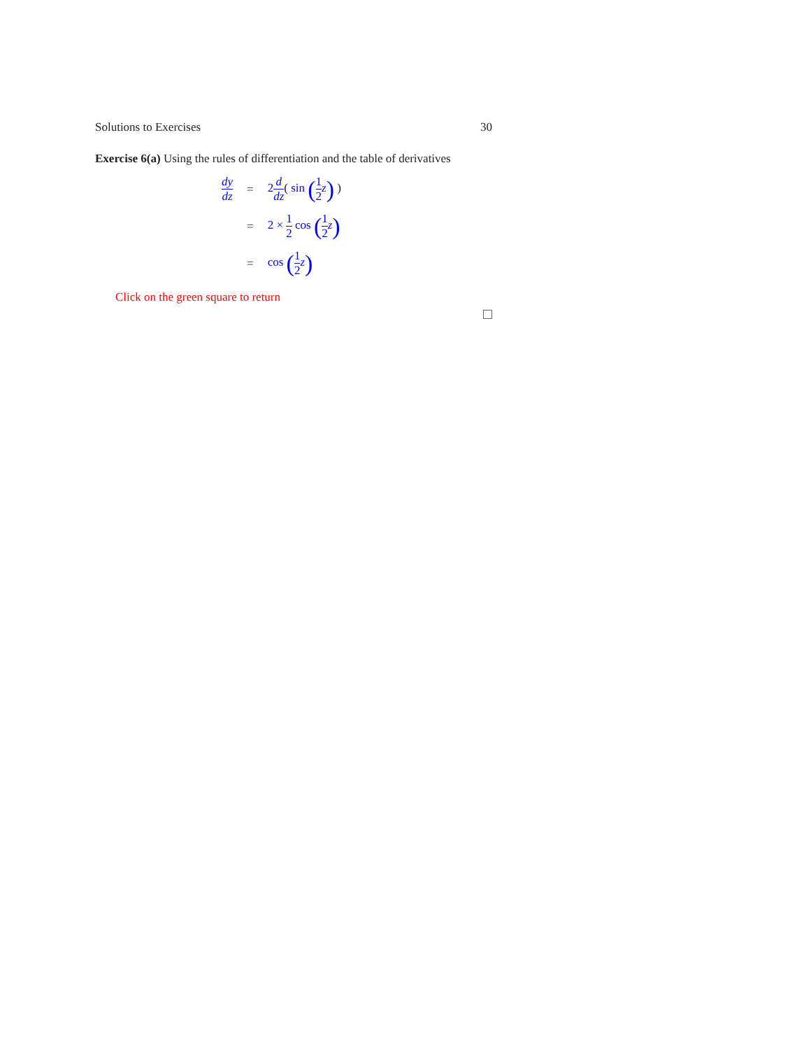Solutions to Exercises 30
Exercise 6(a) Using the rules of differentiation and the table of derivatives
| dy dz | = | 2 d dz ( sin ( 1 2 z ) ) |
| | = | 2 × 1 2 cos ( 1 2 z ) |
| | = | cos ( 1 2 z ) |
Click on the green square to return